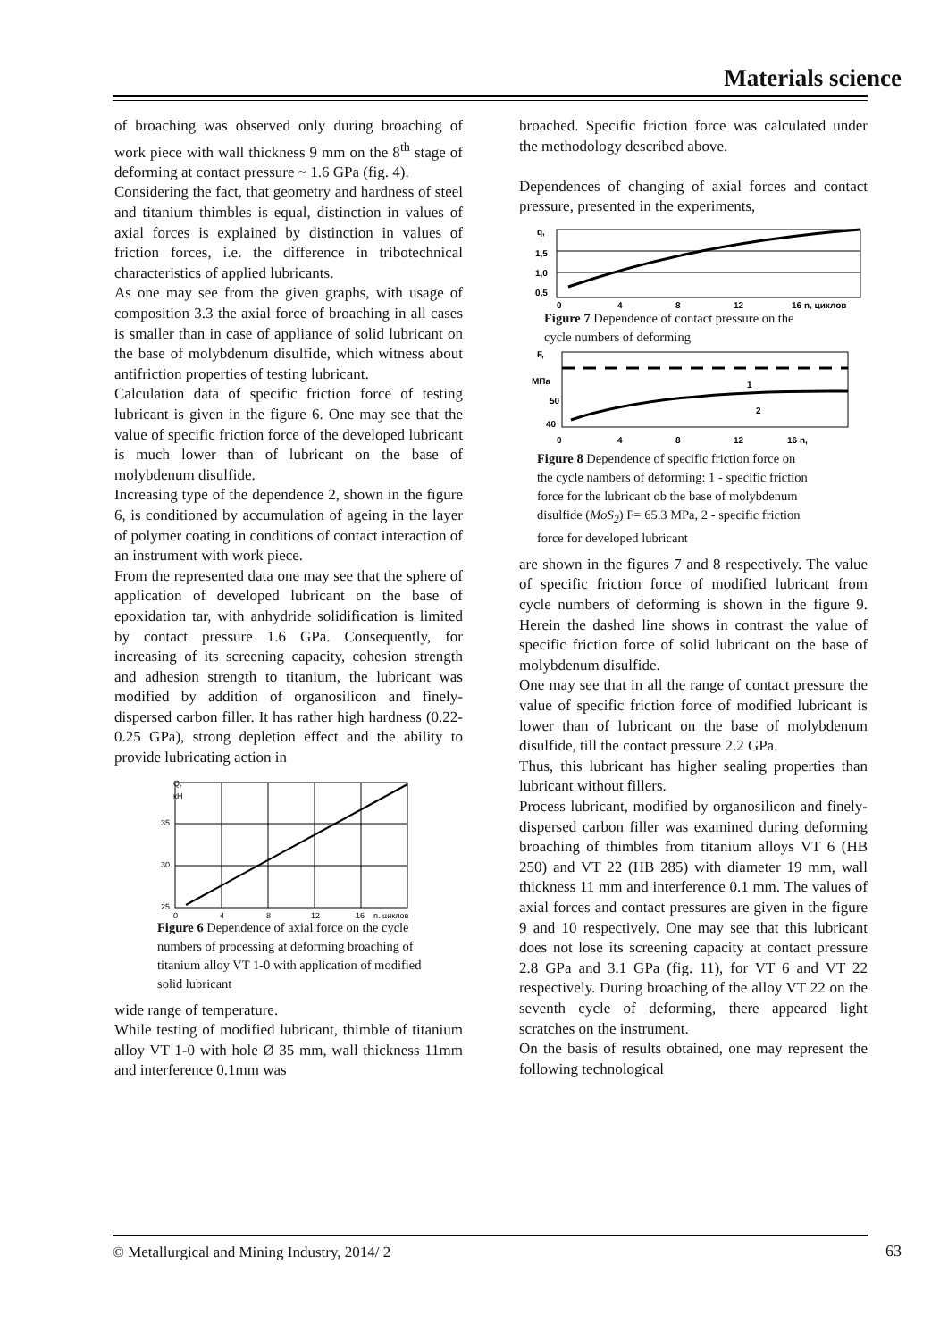Materials science
of broaching was observed only during broaching of work piece with wall thickness 9 mm on the 8<sup>th</sup> stage of deforming at contact pressure ~ 1.6 GPa (fig. 4).
Considering the fact, that geometry and hardness of steel and titanium thimbles is equal, distinction in values of axial forces is explained by distinction in values of friction forces, i.e. the difference in tribotechnical characteristics of applied lubricants.
As one may see from the given graphs, with usage of composition 3.3 the axial force of broaching in all cases is smaller than in case of appliance of solid lubricant on the base of molybdenum disulfide, which witness about antifriction properties of testing lubricant.
Calculation data of specific friction force of testing lubricant is given in the figure 6. One may see that the value of specific friction force of the developed lubricant is much lower than of lubricant on the base of molybdenum disulfide.
Increasing type of the dependence 2, shown in the figure 6, is conditioned by accumulation of ageing in the layer of polymer coating in conditions of contact interaction of an instrument with work piece.
From the represented data one may see that the sphere of application of developed lubricant on the base of epoxidation tar, with anhydride solidification is limited by contact pressure 1.6 GPa. Consequently, for increasing of its screening capacity, cohesion strength and adhesion strength to titanium, the lubricant was modified by addition of organosilicon and finely-dispersed carbon filler. It has rather high hardness (0.22-0.25 GPa), strong depletion effect and the ability to provide lubricating action in
Q,
кН
35
30
25
0
4
8
12
16
n, циклов
Figure 6 Dependence of axial force on the cycle numbers of processing at deforming broaching of titanium alloy VT 1-0 with application of modified solid lubricant
wide range of temperature.
While testing of modified lubricant, thimble of titanium alloy VT 1-0 with hole Ø 35 mm, wall thickness 11mm and interference 0.1mm was
broached. Specific friction force was calculated under the methodology described above.
Dependences of changing of axial forces and contact pressure, presented in the experiments,
q,
1,5
1,0
0,5
0
4
8
12
16 n, циклов
Figure 7 Dependence of contact pressure on the cycle numbers of deforming
F,
МПа
50
40
1
2
0
4
8
12
16 n,
Figure 8 Dependence of specific friction force on the cycle nambers of deforming: 1 - specific friction force for the lubricant ob the base of molybdenum disulfide (MoS<sub>2</sub>) F= 65.3 MPa, 2 - specific friction force for developed lubricant
are shown in the figures 7 and 8 respectively. The value of specific friction force of modified lubricant from cycle numbers of deforming is shown in the figure 9. Herein the dashed line shows in contrast the value of specific friction force of solid lubricant on the base of molybdenum disulfide.
One may see that in all the range of contact pressure the value of specific friction force of modified lubricant is lower than of lubricant on the base of molybdenum disulfide, till the contact pressure 2.2 GPa.
Thus, this lubricant has higher sealing properties than lubricant without fillers.
Process lubricant, modified by organosilicon and finely-dispersed carbon filler was examined during deforming broaching of thimbles from titanium alloys VT 6 (HB 250) and VT 22 (HB 285) with diameter 19 mm, wall thickness 11 mm and interference 0.1 mm. The values of axial forces and contact pressures are given in the figure 9 and 10 respectively. One may see that this lubricant does not lose its screening capacity at contact pressure 2.8 GPa and 3.1 GPa (fig. 11), for VT 6 and VT 22 respectively. During broaching of the alloy VT 22 on the seventh cycle of deforming, there appeared light scratches on the instrument.
On the basis of results obtained, one may represent the following technological
© Metallurgical and Mining Industry, 2014/ 2
63